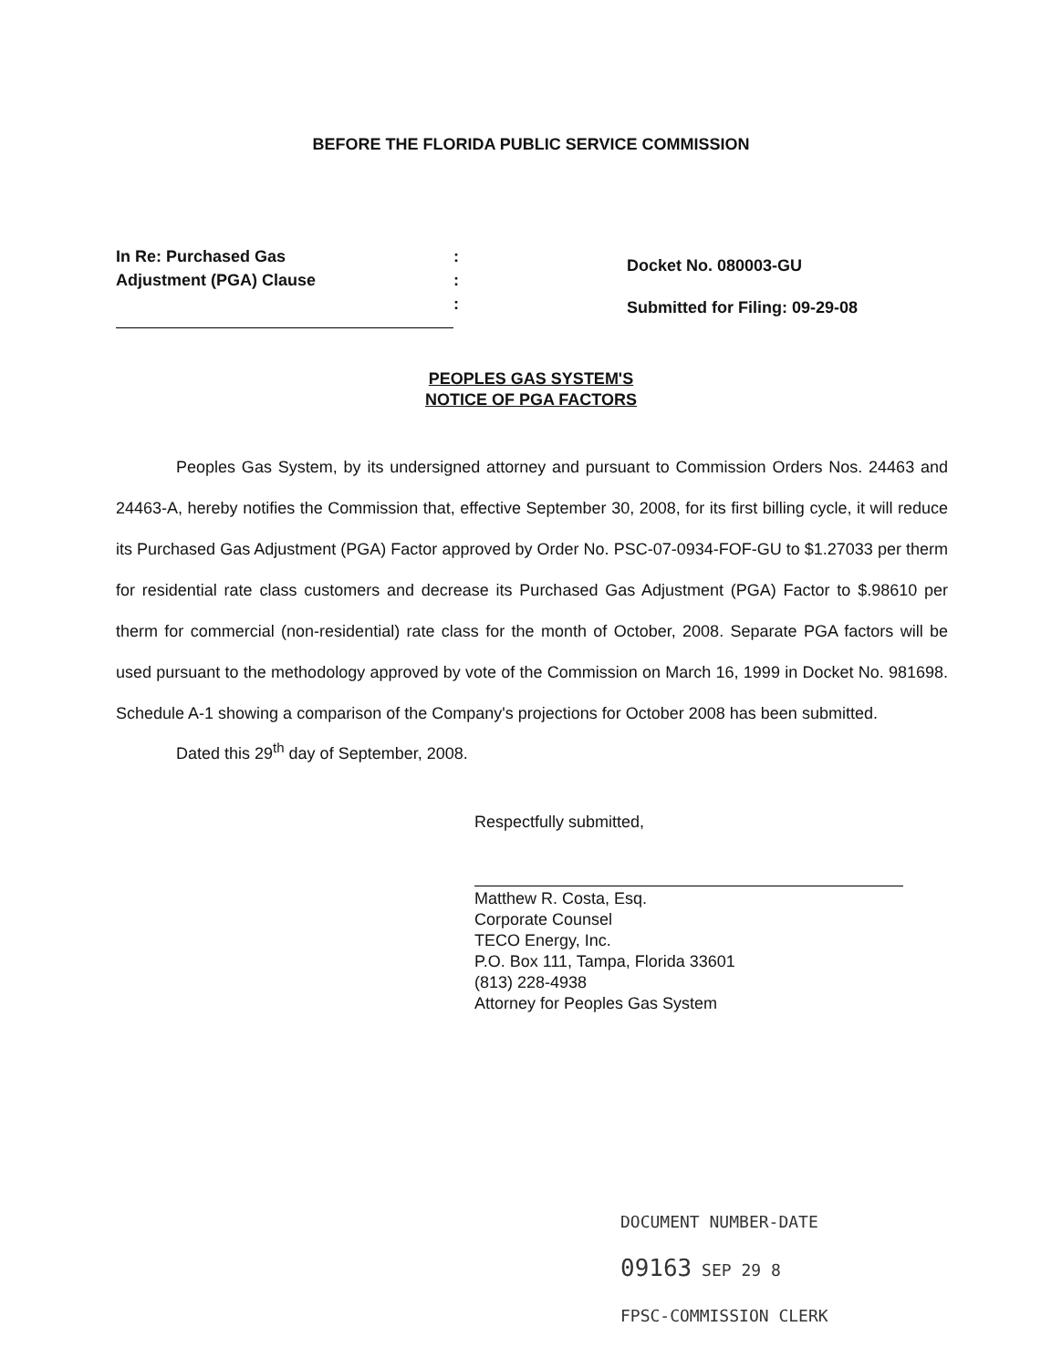BEFORE THE FLORIDA PUBLIC SERVICE COMMISSION
In Re: Purchased Gas
Adjustment (PGA) Clause
:
:
:
Docket No. 080003-GU
Submitted for Filing: 09-29-08
PEOPLES GAS SYSTEM'S
NOTICE OF PGA FACTORS
Peoples Gas System, by its undersigned attorney and pursuant to Commission Orders Nos. 24463 and 24463-A, hereby notifies the Commission that, effective September 30, 2008, for its first billing cycle, it will reduce its Purchased Gas Adjustment (PGA) Factor approved by Order No. PSC-07-0934-FOF-GU to $1.27033 per therm for residential rate class customers and decrease its Purchased Gas Adjustment (PGA) Factor to $.98610 per therm for commercial (non-residential) rate class for the month of October, 2008. Separate PGA factors will be used pursuant to the methodology approved by vote of the Commission on March 16, 1999 in Docket No. 981698. Schedule A-1 showing a comparison of the Company's projections for October 2008 has been submitted.
Dated this 29<sup>th</sup> day of September, 2008.
Respectfully submitted,
Matthew R. Costa, Esq.
Corporate Counsel
TECO Energy, Inc.
P.O. Box 111, Tampa, Florida 33601
(813) 228-4938
Attorney for Peoples Gas System
DOCUMENT NUMBER-DATE
09163 SEP 29 8
FPSC-COMMISSION CLERK